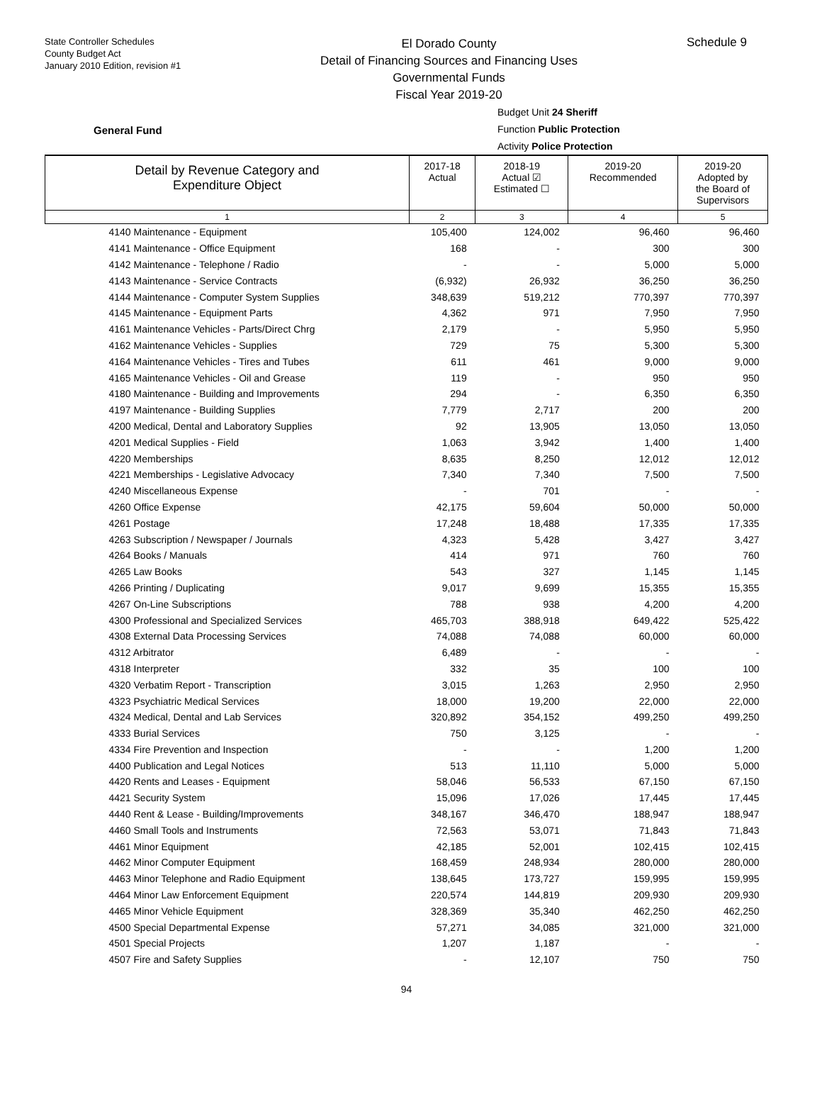State Controller Schedules
County Budget Act
January 2010 Edition, revision #1
El Dorado County
Detail of Financing Sources and Financing Uses
Governmental Funds
Fiscal Year 2019-20
Schedule 9
General Fund
Budget Unit 24 Sheriff
Function Public Protection
Activity Police Protection
| Detail by Revenue Category and Expenditure Object | 2017-18 Actual | 2018-19 Actual ☑ Estimated ☐ | 2019-20 Recommended | 2019-20 Adopted by the Board of Supervisors |
| --- | --- | --- | --- | --- |
| 1 | 2 | 3 | 4 | 5 |
| 4140 Maintenance - Equipment | 105,400 | 124,002 | 96,460 | 96,460 |
| 4141 Maintenance - Office Equipment | 168 | - | 300 | 300 |
| 4142 Maintenance - Telephone / Radio | - | - | 5,000 | 5,000 |
| 4143 Maintenance - Service Contracts | (6,932) | 26,932 | 36,250 | 36,250 |
| 4144 Maintenance - Computer System Supplies | 348,639 | 519,212 | 770,397 | 770,397 |
| 4145 Maintenance - Equipment Parts | 4,362 | 971 | 7,950 | 7,950 |
| 4161 Maintenance Vehicles - Parts/Direct Chrg | 2,179 | - | 5,950 | 5,950 |
| 4162 Maintenance Vehicles - Supplies | 729 | 75 | 5,300 | 5,300 |
| 4164 Maintenance Vehicles - Tires and Tubes | 611 | 461 | 9,000 | 9,000 |
| 4165 Maintenance Vehicles - Oil and Grease | 119 | - | 950 | 950 |
| 4180 Maintenance - Building and Improvements | 294 | - | 6,350 | 6,350 |
| 4197 Maintenance - Building Supplies | 7,779 | 2,717 | 200 | 200 |
| 4200 Medical, Dental and Laboratory Supplies | 92 | 13,905 | 13,050 | 13,050 |
| 4201 Medical Supplies - Field | 1,063 | 3,942 | 1,400 | 1,400 |
| 4220 Memberships | 8,635 | 8,250 | 12,012 | 12,012 |
| 4221 Memberships - Legislative Advocacy | 7,340 | 7,340 | 7,500 | 7,500 |
| 4240 Miscellaneous Expense | - | 701 | - | - |
| 4260 Office Expense | 42,175 | 59,604 | 50,000 | 50,000 |
| 4261 Postage | 17,248 | 18,488 | 17,335 | 17,335 |
| 4263 Subscription / Newspaper / Journals | 4,323 | 5,428 | 3,427 | 3,427 |
| 4264 Books / Manuals | 414 | 971 | 760 | 760 |
| 4265 Law Books | 543 | 327 | 1,145 | 1,145 |
| 4266 Printing / Duplicating | 9,017 | 9,699 | 15,355 | 15,355 |
| 4267 On-Line Subscriptions | 788 | 938 | 4,200 | 4,200 |
| 4300 Professional and Specialized Services | 465,703 | 388,918 | 649,422 | 525,422 |
| 4308 External Data Processing Services | 74,088 | 74,088 | 60,000 | 60,000 |
| 4312 Arbitrator | 6,489 | - | - | - |
| 4318 Interpreter | 332 | 35 | 100 | 100 |
| 4320 Verbatim Report - Transcription | 3,015 | 1,263 | 2,950 | 2,950 |
| 4323 Psychiatric Medical Services | 18,000 | 19,200 | 22,000 | 22,000 |
| 4324 Medical, Dental and Lab Services | 320,892 | 354,152 | 499,250 | 499,250 |
| 4333 Burial Services | 750 | 3,125 | - | - |
| 4334 Fire Prevention and Inspection | - | - | 1,200 | 1,200 |
| 4400 Publication and Legal Notices | 513 | 11,110 | 5,000 | 5,000 |
| 4420 Rents and Leases - Equipment | 58,046 | 56,533 | 67,150 | 67,150 |
| 4421 Security System | 15,096 | 17,026 | 17,445 | 17,445 |
| 4440 Rent & Lease - Building/Improvements | 348,167 | 346,470 | 188,947 | 188,947 |
| 4460 Small Tools and Instruments | 72,563 | 53,071 | 71,843 | 71,843 |
| 4461 Minor Equipment | 42,185 | 52,001 | 102,415 | 102,415 |
| 4462 Minor Computer Equipment | 168,459 | 248,934 | 280,000 | 280,000 |
| 4463 Minor Telephone and Radio Equipment | 138,645 | 173,727 | 159,995 | 159,995 |
| 4464 Minor Law Enforcement Equipment | 220,574 | 144,819 | 209,930 | 209,930 |
| 4465 Minor Vehicle Equipment | 328,369 | 35,340 | 462,250 | 462,250 |
| 4500 Special Departmental Expense | 57,271 | 34,085 | 321,000 | 321,000 |
| 4501 Special Projects | 1,207 | 1,187 | - | - |
| 4507 Fire and Safety Supplies | - | 12,107 | 750 | 750 |
94